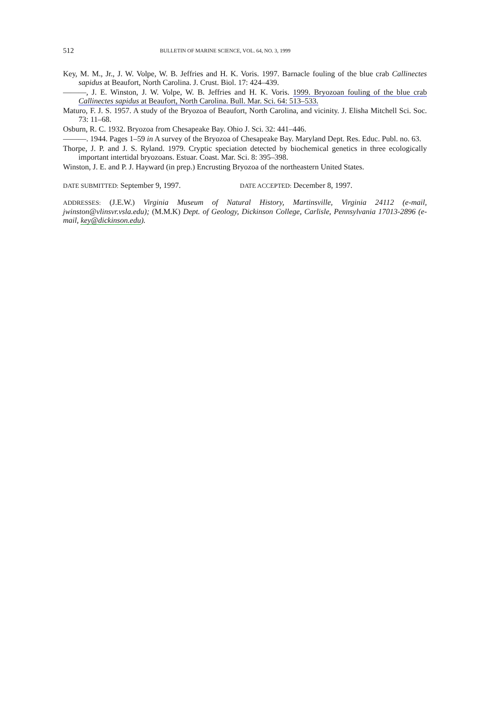512
BULLETIN OF MARINE SCIENCE, VOL. 64, NO. 3, 1999
Key, M. M., Jr., J. W. Volpe, W. B. Jeffries and H. K. Voris. 1997. Barnacle fouling of the blue crab Callinectes sapidus at Beaufort, North Carolina. J. Crust. Biol. 17: 424–439.
———, J. E. Winston, J. W. Volpe, W. B. Jeffries and H. K. Voris. 1999. Bryozoan fouling of the blue crab Callinectes sapidus at Beaufort, North Carolina. Bull. Mar. Sci. 64: 513–533.
Maturo, F. J. S. 1957. A study of the Bryozoa of Beaufort, North Carolina, and vicinity. J. Elisha Mitchell Sci. Soc. 73: 11–68.
Osburn, R. C. 1932. Bryozoa from Chesapeake Bay. Ohio J. Sci. 32: 441–446.
———. 1944. Pages 1–59 in A survey of the Bryozoa of Chesapeake Bay. Maryland Dept. Res. Educ. Publ. no. 63.
Thorpe, J. P. and J. S. Ryland. 1979. Cryptic speciation detected by biochemical genetics in three ecologically important intertidal bryozoans. Estuar. Coast. Mar. Sci. 8: 395–398.
Winston, J. E. and P. J. Hayward (in prep.) Encrusting Bryozoa of the northeastern United States.
DATE SUBMITTED: September 9, 1997.
DATE ACCEPTED: December 8, 1997.
ADDRESSES: (J.E.W.) Virginia Museum of Natural History, Martinsville, Virginia 24112 (e-mail, jwinston@vlinsvr.vsla.edu); (M.M.K) Dept. of Geology, Dickinson College, Carlisle, Pennsylvania 17013-2896 (e-mail, key@dickinson.edu).